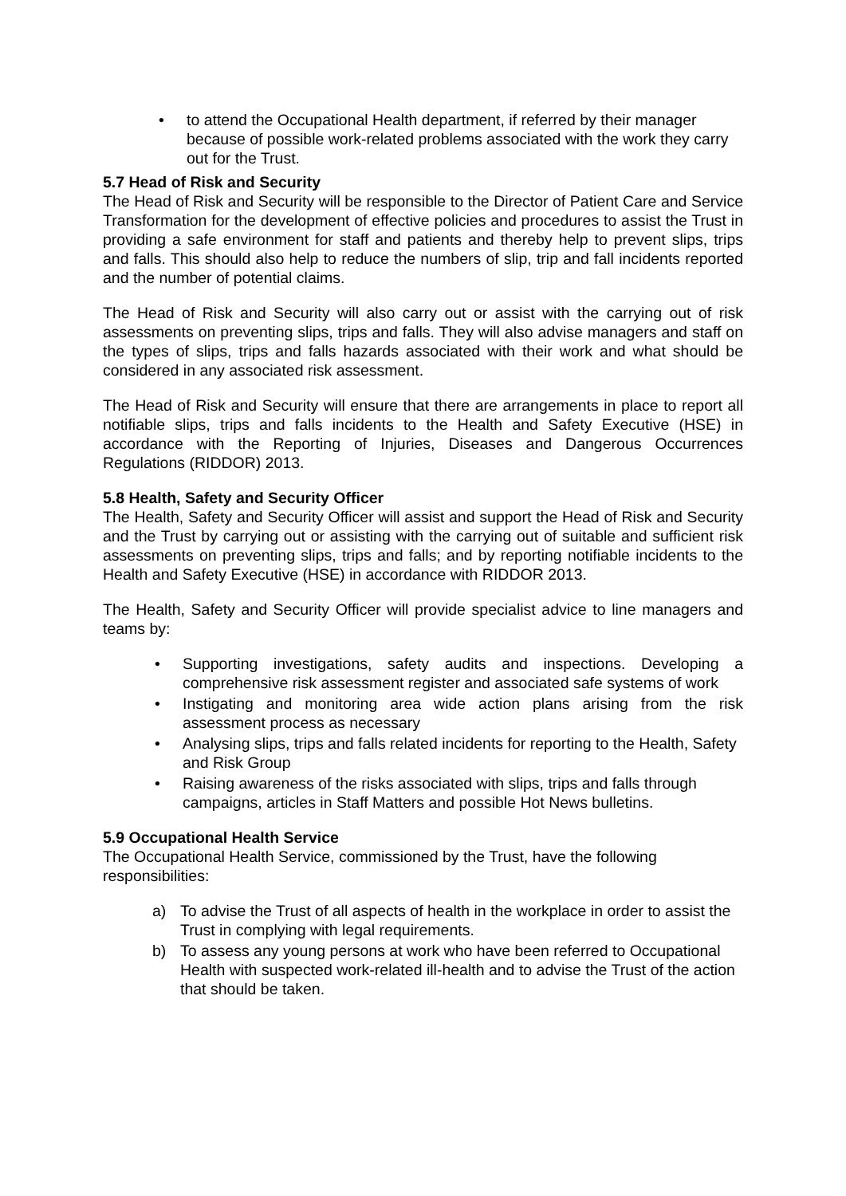• to attend the Occupational Health department, if referred by their manager because of possible work-related problems associated with the work they carry out for the Trust.
5.7 Head of Risk and Security
The Head of Risk and Security will be responsible to the Director of Patient Care and Service Transformation for the development of effective policies and procedures to assist the Trust in providing a safe environment for staff and patients and thereby help to prevent slips, trips and falls. This should also help to reduce the numbers of slip, trip and fall incidents reported and the number of potential claims.
The Head of Risk and Security will also carry out or assist with the carrying out of risk assessments on preventing slips, trips and falls. They will also advise managers and staff on the types of slips, trips and falls hazards associated with their work and what should be considered in any associated risk assessment.
The Head of Risk and Security will ensure that there are arrangements in place to report all notifiable slips, trips and falls incidents to the Health and Safety Executive (HSE) in accordance with the Reporting of Injuries, Diseases and Dangerous Occurrences Regulations (RIDDOR) 2013.
5.8 Health, Safety and Security Officer
The Health, Safety and Security Officer will assist and support the Head of Risk and Security and the Trust by carrying out or assisting with the carrying out of suitable and sufficient risk assessments on preventing slips, trips and falls; and by reporting notifiable incidents to the Health and Safety Executive (HSE) in accordance with RIDDOR 2013.
The Health, Safety and Security Officer will provide specialist advice to line managers and teams by:
• Supporting investigations, safety audits and inspections. Developing a comprehensive risk assessment register and associated safe systems of work
• Instigating and monitoring area wide action plans arising from the risk assessment process as necessary
• Analysing slips, trips and falls related incidents for reporting to the Health, Safety and Risk Group
• Raising awareness of the risks associated with slips, trips and falls through campaigns, articles in Staff Matters and possible Hot News bulletins.
5.9 Occupational Health Service
The Occupational Health Service, commissioned by the Trust, have the following responsibilities:
a) To advise the Trust of all aspects of health in the workplace in order to assist the Trust in complying with legal requirements.
b) To assess any young persons at work who have been referred to Occupational Health with suspected work-related ill-health and to advise the Trust of the action that should be taken.